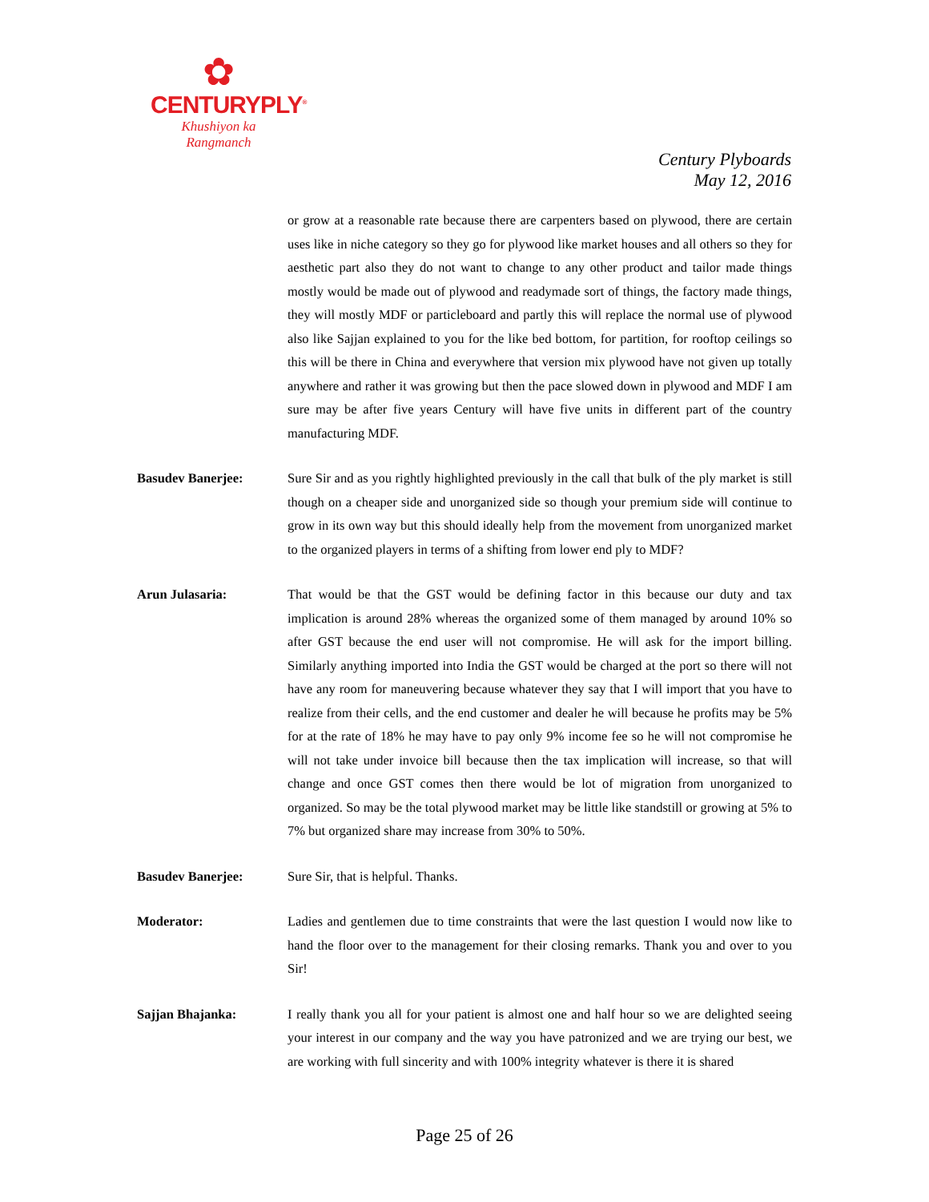✿
CENTURYPLY<sup>®</sup>
Khushiyon ka
Rangmanch
Century Plyboards
May 12, 2016
or grow at a reasonable rate because there are carpenters based on plywood, there are certain uses like in niche category so they go for plywood like market houses and all others so they for aesthetic part also they do not want to change to any other product and tailor made things mostly would be made out of plywood and readymade sort of things, the factory made things, they will mostly MDF or particleboard and partly this will replace the normal use of plywood also like Sajjan explained to you for the like bed bottom, for partition, for rooftop ceilings so this will be there in China and everywhere that version mix plywood have not given up totally anywhere and rather it was growing but then the pace slowed down in plywood and MDF I am sure may be after five years Century will have five units in different part of the country manufacturing MDF.
Basudev Banerjee: Sure Sir and as you rightly highlighted previously in the call that bulk of the ply market is still though on a cheaper side and unorganized side so though your premium side will continue to grow in its own way but this should ideally help from the movement from unorganized market to the organized players in terms of a shifting from lower end ply to MDF?
Arun Julasaria: That would be that the GST would be defining factor in this because our duty and tax implication is around 28% whereas the organized some of them managed by around 10% so after GST because the end user will not compromise. He will ask for the import billing. Similarly anything imported into India the GST would be charged at the port so there will not have any room for maneuvering because whatever they say that I will import that you have to realize from their cells, and the end customer and dealer he will because he profits may be 5% for at the rate of 18% he may have to pay only 9% income fee so he will not compromise he will not take under invoice bill because then the tax implication will increase, so that will change and once GST comes then there would be lot of migration from unorganized to organized. So may be the total plywood market may be little like standstill or growing at 5% to 7% but organized share may increase from 30% to 50%.
Basudev Banerjee: Sure Sir, that is helpful. Thanks.
Moderator: Ladies and gentlemen due to time constraints that were the last question I would now like to hand the floor over to the management for their closing remarks. Thank you and over to you Sir!
Sajjan Bhajanka: I really thank you all for your patient is almost one and half hour so we are delighted seeing your interest in our company and the way you have patronized and we are trying our best, we are working with full sincerity and with 100% integrity whatever is there it is shared
Page 25 of 26